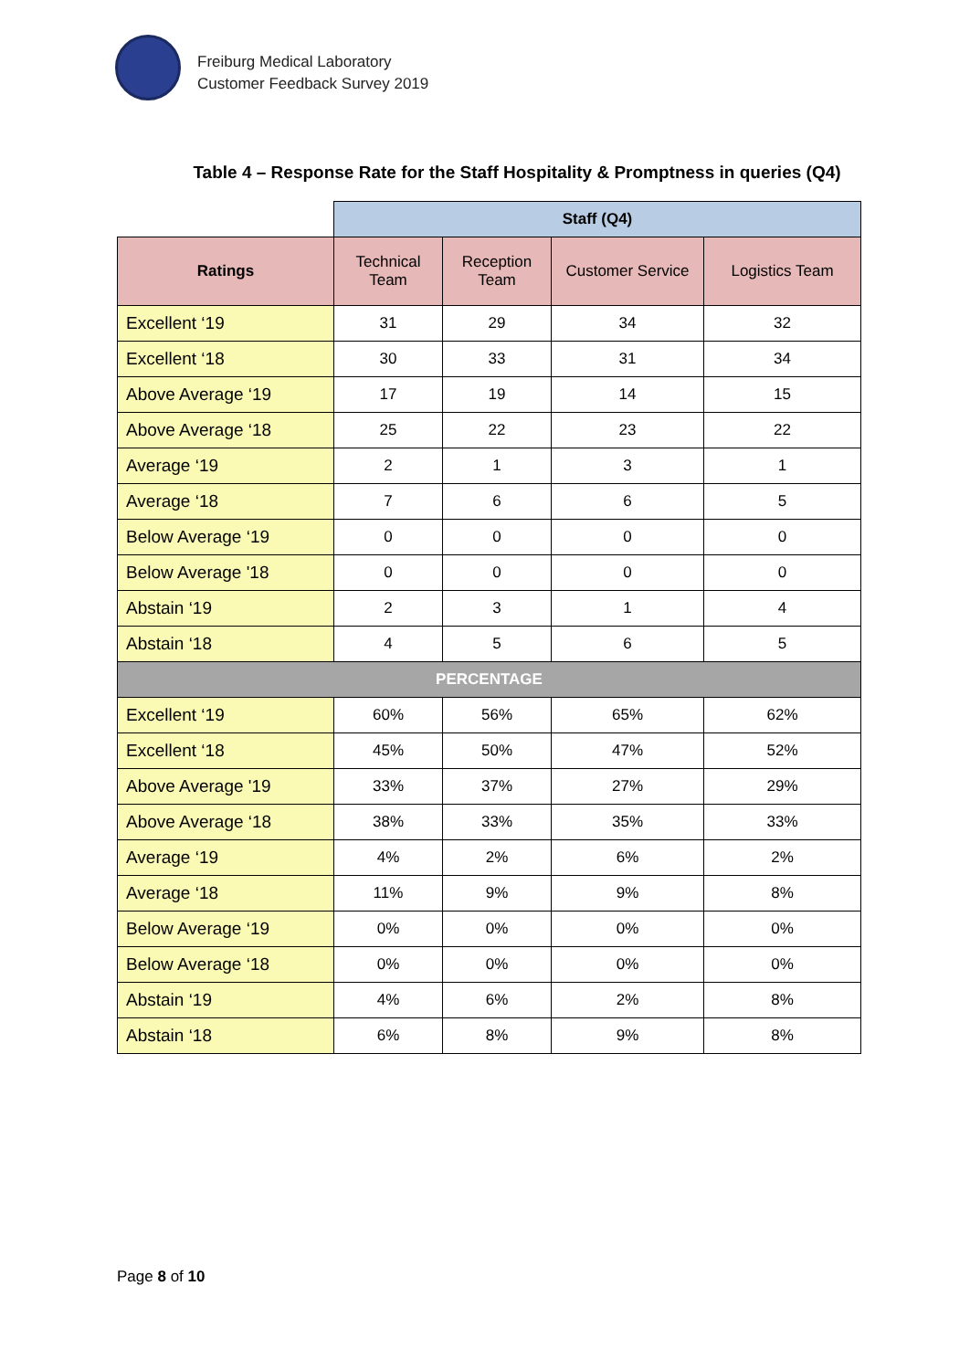Freiburg Medical Laboratory
Customer Feedback Survey 2019
Table 4 – Response Rate for the Staff Hospitality & Promptness in queries (Q4)
| | Staff (Q4) | | | |
| Ratings | Technical Team | Reception Team | Customer Service | Logistics Team |
| Excellent ‘19 | 31 | 29 | 34 | 32 |
| Excellent ‘18 | 30 | 33 | 31 | 34 |
| Above Average ‘19 | 17 | 19 | 14 | 15 |
| Above Average ‘18 | 25 | 22 | 23 | 22 |
| Average ‘19 | 2 | 1 | 3 | 1 |
| Average ‘18 | 7 | 6 | 6 | 5 |
| Below Average ‘19 | 0 | 0 | 0 | 0 |
| Below Average '18 | 0 | 0 | 0 | 0 |
| Abstain ‘19 | 2 | 3 | 1 | 4 |
| Abstain ‘18 | 4 | 5 | 6 | 5 |
| PERCENTAGE | | | | |
| Excellent ‘19 | 60% | 56% | 65% | 62% |
| Excellent ‘18 | 45% | 50% | 47% | 52% |
| Above Average '19 | 33% | 37% | 27% | 29% |
| Above Average ‘18 | 38% | 33% | 35% | 33% |
| Average ‘19 | 4% | 2% | 6% | 2% |
| Average ‘18 | 11% | 9% | 9% | 8% |
| Below Average ‘19 | 0% | 0% | 0% | 0% |
| Below Average ‘18 | 0% | 0% | 0% | 0% |
| Abstain ‘19 | 4% | 6% | 2% | 8% |
| Abstain ‘18 | 6% | 8% | 9% | 8% |
Page 8 of 10